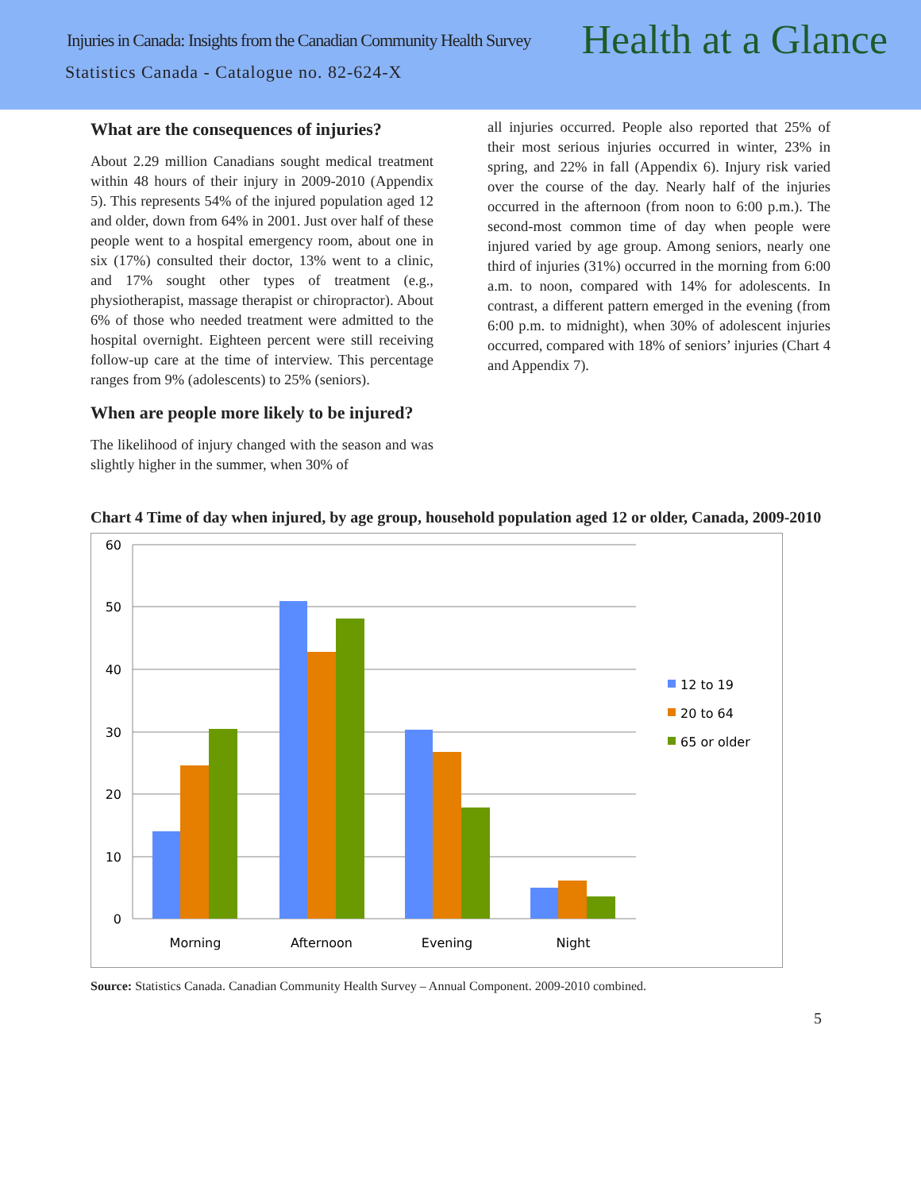Injuries in Canada: Insights from the Canadian Community Health Survey
Health at a Glance
Statistics Canada - Catalogue no. 82-624-X
What are the consequences of injuries?
About 2.29 million Canadians sought medical treatment within 48 hours of their injury in 2009-2010 (Appendix 5). This represents 54% of the injured population aged 12 and older, down from 64% in 2001. Just over half of these people went to a hospital emergency room, about one in six (17%) consulted their doctor, 13% went to a clinic, and 17% sought other types of treatment (e.g., physiotherapist, massage therapist or chiropractor). About 6% of those who needed treatment were admitted to the hospital overnight. Eighteen percent were still receiving follow-up care at the time of interview. This percentage ranges from 9% (adolescents) to 25% (seniors).
When are people more likely to be injured?
The likelihood of injury changed with the season and was slightly higher in the summer, when 30% of
all injuries occurred. People also reported that 25% of their most serious injuries occurred in winter, 23% in spring, and 22% in fall (Appendix 6). Injury risk varied over the course of the day. Nearly half of the injuries occurred in the afternoon (from noon to 6:00 p.m.). The second-most common time of day when people were injured varied by age group. Among seniors, nearly one third of injuries (31%) occurred in the morning from 6:00 a.m. to noon, compared with 14% for adolescents. In contrast, a different pattern emerged in the evening (from 6:00 p.m. to midnight), when 30% of adolescent injuries occurred, compared with 18% of seniors’ injuries (Chart 4 and Appendix 7).
Chart 4 Time of day when injured, by age group, household population aged 12 or older, Canada, 2009-2010
60
50
40
30
20
10
0
Morning
Afternoon
Evening
Night
12 to 19
20 to 64
65 or older
Source: Statistics Canada. Canadian Community Health Survey – Annual Component. 2009-2010 combined.
5